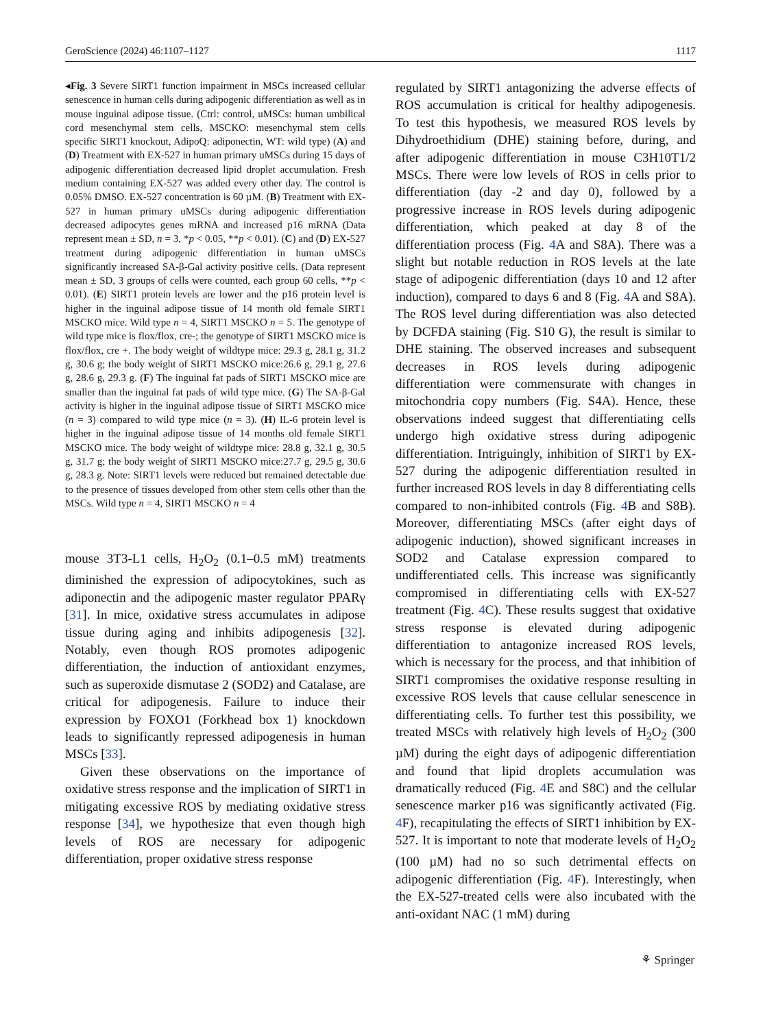GeroScience (2024) 46:1107–1127 1117
◂Fig. 3 Severe SIRT1 function impairment in MSCs increased cellular senescence in human cells during adipogenic differentiation as well as in mouse inguinal adipose tissue. (Ctrl: control, uMSCs: human umbilical cord mesenchymal stem cells, MSCKO: mesenchymal stem cells specific SIRT1 knockout, AdipoQ: adiponectin, WT: wild type) (A) and (D) Treatment with EX-527 in human primary uMSCs during 15 days of adipogenic differentiation decreased lipid droplet accumulation. Fresh medium containing EX-527 was added every other day. The control is 0.05% DMSO. EX-527 concentration is 60 µM. (B) Treatment with EX-527 in human primary uMSCs during adipogenic differentiation decreased adipocytes genes mRNA and increased p16 mRNA (Data represent mean ± SD, n = 3, *p < 0.05, **p < 0.01). (C) and (D) EX-527 treatment during adipogenic differentiation in human uMSCs significantly increased SA-β-Gal activity positive cells. (Data represent mean ± SD, 3 groups of cells were counted, each group 60 cells, **p < 0.01). (E) SIRT1 protein levels are lower and the p16 protein level is higher in the inguinal adipose tissue of 14 month old female SIRT1 MSCKO mice. Wild type n = 4, SIRT1 MSCKO n = 5. The genotype of wild type mice is flox/flox, cre-; the genotype of SIRT1 MSCKO mice is flox/flox, cre +. The body weight of wildtype mice: 29.3 g, 28.1 g, 31.2 g, 30.6 g; the body weight of SIRT1 MSCKO mice:26.6 g, 29.1 g, 27.6 g, 28.6 g, 29.3 g. (F) The inguinal fat pads of SIRT1 MSCKO mice are smaller than the inguinal fat pads of wild type mice. (G) The SA-β-Gal activity is higher in the inguinal adipose tissue of SIRT1 MSCKO mice (n = 3) compared to wild type mice (n = 3). (H) IL-6 protein level is higher in the inguinal adipose tissue of 14 months old female SIRT1 MSCKO mice. The body weight of wildtype mice: 28.8 g, 32.1 g, 30.5 g, 31.7 g; the body weight of SIRT1 MSCKO mice:27.7 g, 29.5 g, 30.6 g, 28.3 g. Note: SIRT1 levels were reduced but remained detectable due to the presence of tissues developed from other stem cells other than the MSCs. Wild type n = 4, SIRT1 MSCKO n = 4
mouse 3T3-L1 cells, H<sub>2</sub>O<sub>2</sub> (0.1–0.5 mM) treatments diminished the expression of adipocytokines, such as adiponectin and the adipogenic master regulator PPARγ [31]. In mice, oxidative stress accumulates in adipose tissue during aging and inhibits adipogenesis [32]. Notably, even though ROS promotes adipogenic differentiation, the induction of antioxidant enzymes, such as superoxide dismutase 2 (SOD2) and Catalase, are critical for adipogenesis. Failure to induce their expression by FOXO1 (Forkhead box 1) knockdown leads to significantly repressed adipogenesis in human MSCs [33].
Given these observations on the importance of oxidative stress response and the implication of SIRT1 in mitigating excessive ROS by mediating oxidative stress response [34], we hypothesize that even though high levels of ROS are necessary for adipogenic differentiation, proper oxidative stress response
regulated by SIRT1 antagonizing the adverse effects of ROS accumulation is critical for healthy adipogenesis. To test this hypothesis, we measured ROS levels by Dihydroethidium (DHE) staining before, during, and after adipogenic differentiation in mouse C3H10T1/2 MSCs. There were low levels of ROS in cells prior to differentiation (day -2 and day 0), followed by a progressive increase in ROS levels during adipogenic differentiation, which peaked at day 8 of the differentiation process (Fig. 4 A and S8A). There was a slight but notable reduction in ROS levels at the late stage of adipogenic differentiation (days 10 and 12 after induction), compared to days 6 and 8 (Fig. 4 A and S8A). The ROS level during differentiation was also detected by DCFDA staining (Fig. S10 G), the result is similar to DHE staining. The observed increases and subsequent decreases in ROS levels during adipogenic differentiation were commensurate with changes in mitochondria copy numbers (Fig. S4A). Hence, these observations indeed suggest that differentiating cells undergo high oxidative stress during adipogenic differentiation. Intriguingly, inhibition of SIRT1 by EX-527 during the adipogenic differentiation resulted in further increased ROS levels in day 8 differentiating cells compared to non-inhibited controls (Fig. 4 B and S8B). Moreover, differentiating MSCs (after eight days of adipogenic induction), showed significant increases in SOD2 and Catalase expression compared to undifferentiated cells. This increase was significantly compromised in differentiating cells with EX-527 treatment (Fig. 4 C). These results suggest that oxidative stress response is elevated during adipogenic differentiation to antagonize increased ROS levels, which is necessary for the process, and that inhibition of SIRT1 compromises the oxidative response resulting in excessive ROS levels that cause cellular senescence in differentiating cells. To further test this possibility, we treated MSCs with relatively high levels of H<sub>2</sub>O<sub>2</sub> (300 µM) during the eight days of adipogenic differentiation and found that lipid droplets accumulation was dramatically reduced (Fig. 4 E and S8C) and the cellular senescence marker p16 was significantly activated (Fig. 4 F), recapitulating the effects of SIRT1 inhibition by EX-527. It is important to note that moderate levels of H<sub>2</sub>O<sub>2</sub> (100 µM) had no so such detrimental effects on adipogenic differentiation (Fig. 4 F). Interestingly, when the EX-527-treated cells were also incubated with the anti-oxidant NAC (1 mM) during
⚘ Springer